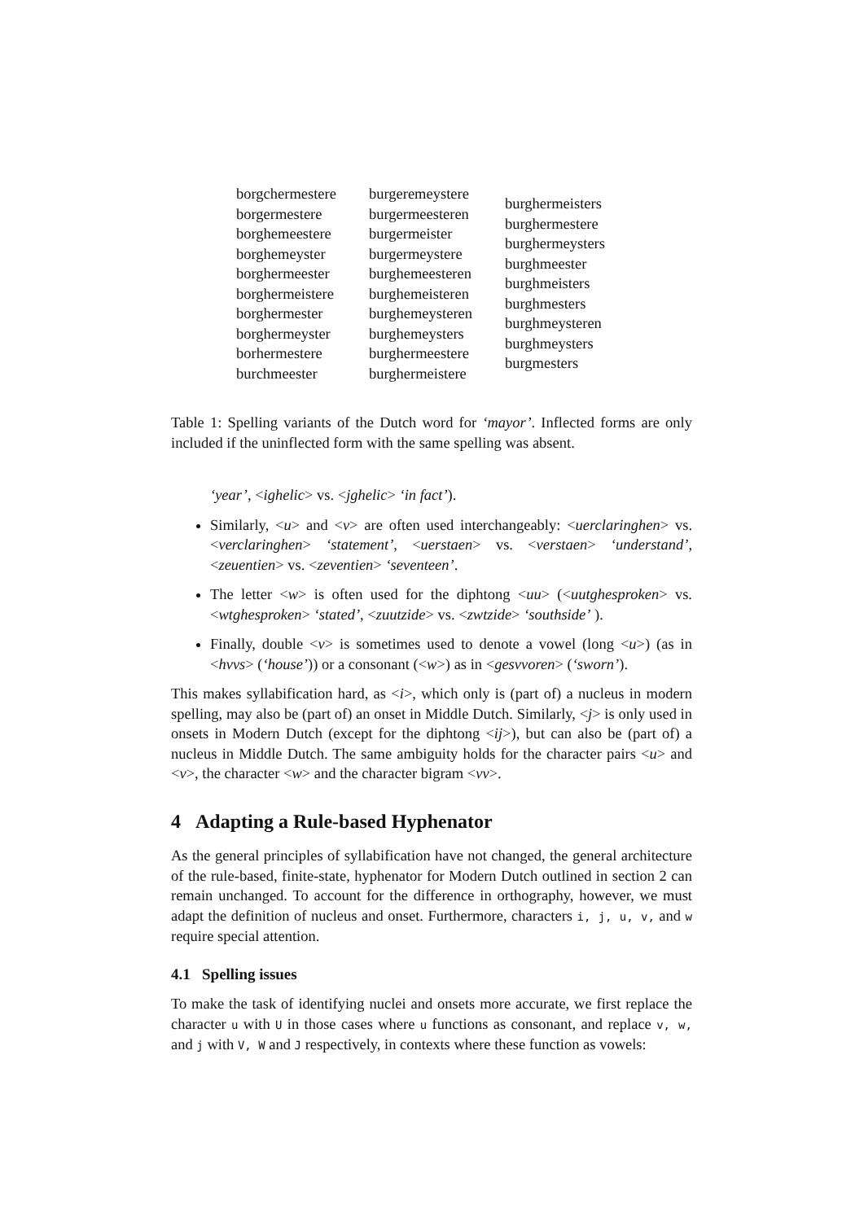| borgchermestere borgermestere borghemeestere borghemeyster borghermeester borghermeistere borghermester borghermeyster borhermestere burchmeester | burgeremeystere burgermeesteren burgermeister burgermeystere burghemeesteren burghemeisteren burghemeysteren burghemeysters burghermeestere burghermeistere | burghermeisters burghermestere burghermeysters burghmeester burghmeisters burghmesters burghmeysteren burghmeysters burgmesters |
Table 1: Spelling variants of the Dutch word for ‘mayor’. Inflected forms are only included if the uninflected form with the same spelling was absent.
‘year’, <ighelic> vs. <jghelic> ‘in fact’).
Similarly, <u> and <v> are often used interchangeably: <uerclaringhen> vs. <verclaringhen> ‘statement’, <uerstaen> vs. <verstaen> ‘understand’, <zeuentien> vs. <zeventien> ‘seventeen’.
The letter <w> is often used for the diphtong <uu> (<uutghesproken> vs. <wtghesproken> ‘stated’, <zuutzide> vs. <zwtzide> ‘southside’ ).
Finally, double <v> is sometimes used to denote a vowel (long <u>) (as in <hvvs> (‘house’)) or a consonant (<w>) as in <gesvvoren> (‘sworn’).
This makes syllabification hard, as <i>, which only is (part of) a nucleus in modern spelling, may also be (part of) an onset in Middle Dutch. Similarly, <j> is only used in onsets in Modern Dutch (except for the diphtong <ij>), but can also be (part of) a nucleus in Middle Dutch. The same ambiguity holds for the character pairs <u> and <v>, the character <w> and the character bigram <vv>.
4 Adapting a Rule-based Hyphenator
As the general principles of syllabification have not changed, the general architecture of the rule-based, finite-state, hyphenator for Modern Dutch outlined in section 2 can remain unchanged. To account for the difference in orthography, however, we must adapt the definition of nucleus and onset. Furthermore, characters i, j, u, v, and w require special attention.
4.1 Spelling issues
To make the task of identifying nuclei and onsets more accurate, we first replace the character u with U in those cases where u functions as consonant, and replace v, w, and j with V, W and J respectively, in contexts where these function as vowels: